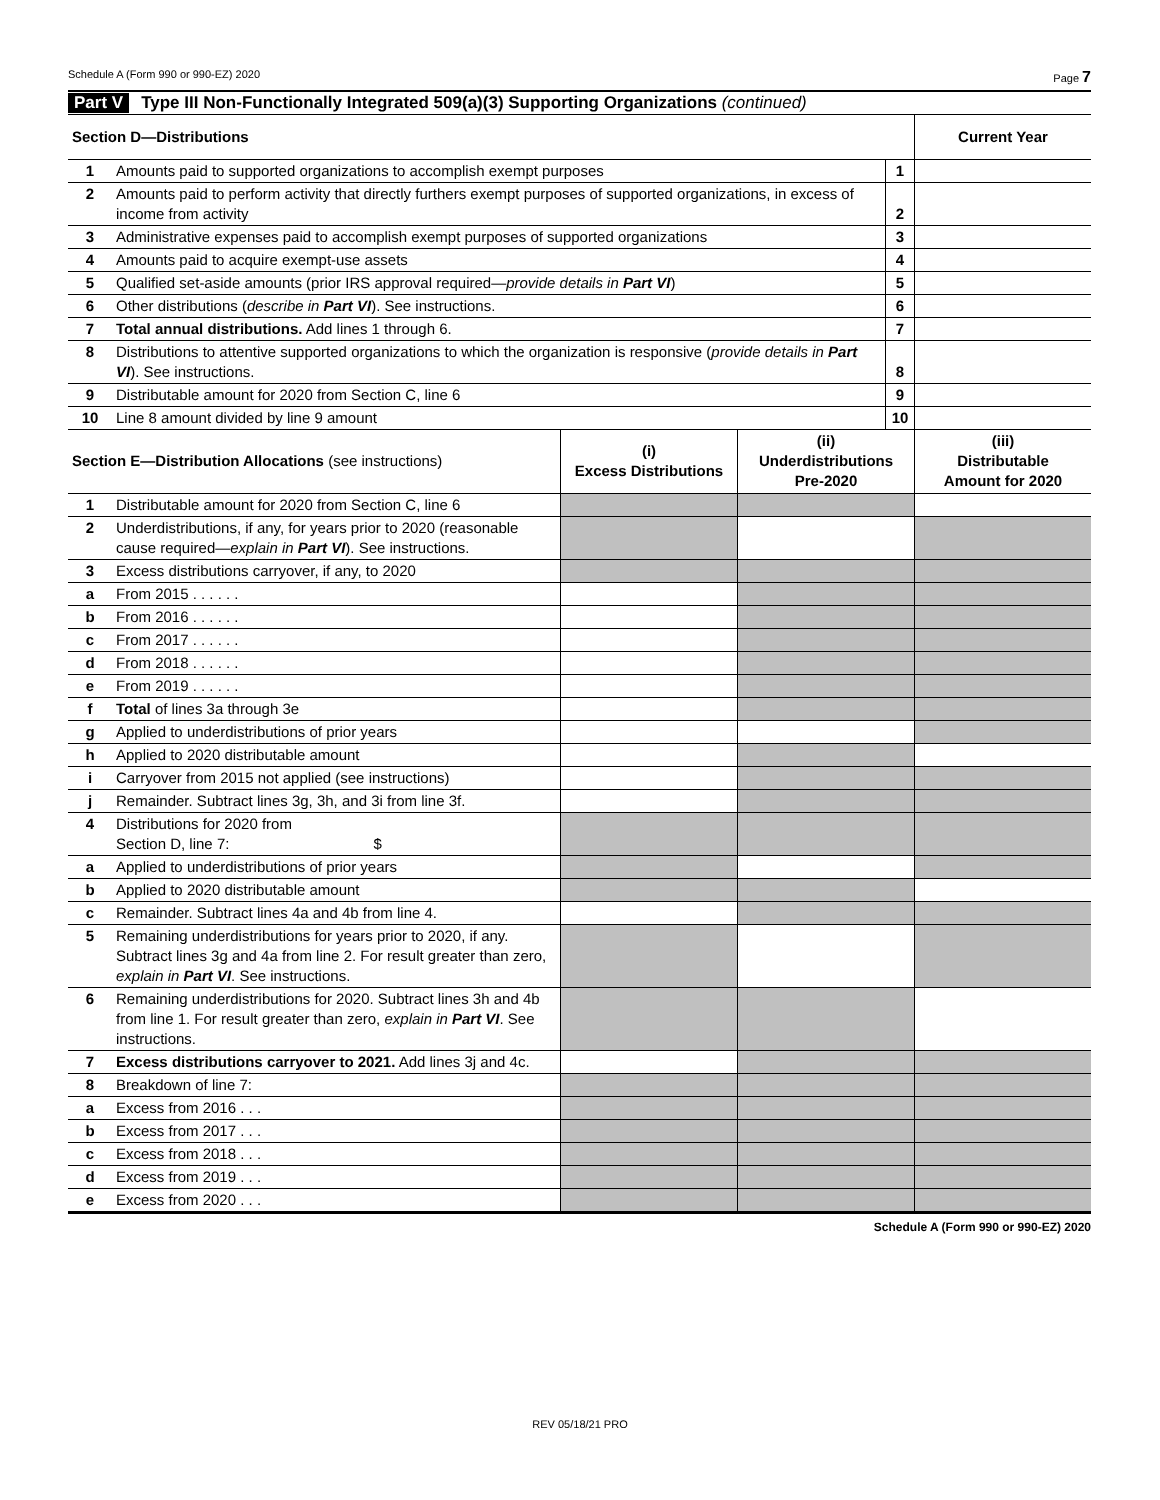Schedule A (Form 990 or 990-EZ) 2020 Page 7
Part V Type III Non-Functionally Integrated 509(a)(3) Supporting Organizations (continued)
| Section D—Distributions | | | Current Year |
| --- | --- | --- | --- |
| 1 | Amounts paid to supported organizations to accomplish exempt purposes | 1 | |
| 2 | Amounts paid to perform activity that directly furthers exempt purposes of supported organizations, in excess of income from activity | 2 | |
| 3 | Administrative expenses paid to accomplish exempt purposes of supported organizations | 3 | |
| 4 | Amounts paid to acquire exempt-use assets | 4 | |
| 5 | Qualified set-aside amounts (prior IRS approval required— provide details in Part VI ) | 5 | |
| 6 | Other distributions ( describe in Part VI ). See instructions. | 6 | |
| 7 | Total annual distributions. Add lines 1 through 6. | 7 | |
| 8 | Distributions to attentive supported organizations to which the organization is responsive ( provide details in Part VI ). See instructions. | 8 | |
| 9 | Distributable amount for 2020 from Section C, line 6 | 9 | |
| 10 | Line 8 amount divided by line 9 amount | 10 | |
| Section E—Distribution Allocations (see instructions) | | (i) Excess Distributions | (ii) Underdistributions Pre-2020 | (iii) Distributable Amount for 2020 |
| --- | --- | --- | --- | --- |
| 1 | Distributable amount for 2020 from Section C, line 6 | | | |
| 2 | Underdistributions, if any, for years prior to 2020 (reasonable cause required— explain in Part VI ). See instructions. | | | |
| 3 | Excess distributions carryover, if any, to 2020 | | | |
| a | From 2015 . . . . . . | | | |
| b | From 2016 . . . . . . | | | |
| c | From 2017 . . . . . . | | | |
| d | From 2018 . . . . . . | | | |
| e | From 2019 . . . . . . | | | |
| f | Total of lines 3a through 3e | | | |
| g | Applied to underdistributions of prior years | | | |
| h | Applied to 2020 distributable amount | | | |
| i | Carryover from 2015 not applied (see instructions) | | | |
| j | Remainder. Subtract lines 3g, 3h, and 3i from line 3f. | | | |
| 4 | Distributions for 2020 from Section D, line 7: $ | | | |
| a | Applied to underdistributions of prior years | | | |
| b | Applied to 2020 distributable amount | | | |
| c | Remainder. Subtract lines 4a and 4b from line 4. | | | |
| 5 | Remaining underdistributions for years prior to 2020, if any. Subtract lines 3g and 4a from line 2. For result greater than zero, explain in Part VI . See instructions. | | | |
| 6 | Remaining underdistributions for 2020. Subtract lines 3h and 4b from line 1. For result greater than zero, explain in Part VI . See instructions. | | | |
| 7 | Excess distributions carryover to 2021. Add lines 3j and 4c. | | | |
| 8 | Breakdown of line 7: | | | |
| a | Excess from 2016 . . . | | | |
| b | Excess from 2017 . . . | | | |
| c | Excess from 2018 . . . | | | |
| d | Excess from 2019 . . . | | | |
| e | Excess from 2020 . . . | | | |
Schedule A (Form 990 or 990-EZ) 2020
REV 05/18/21 PRO